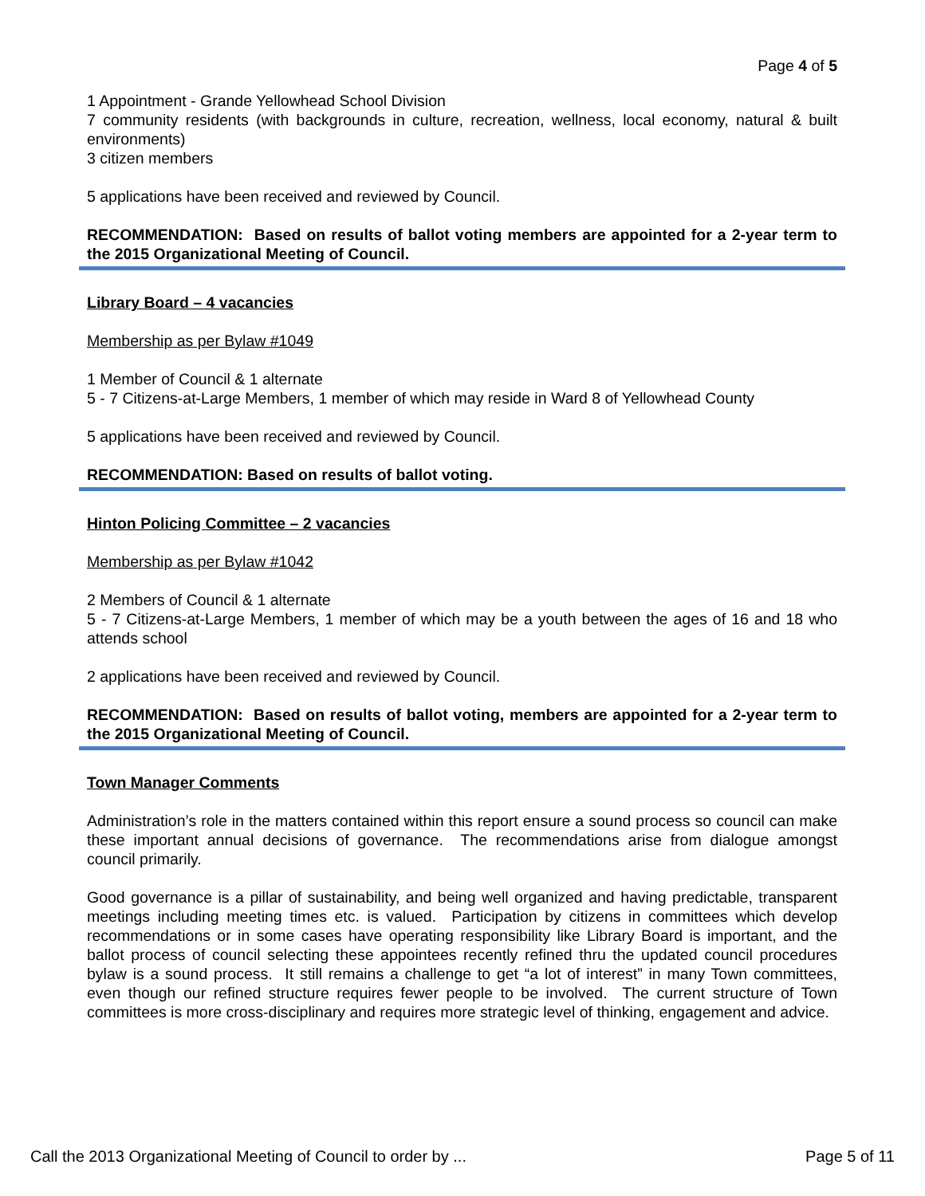Page 4 of 5
1 Appointment - Grande Yellowhead School Division
7 community residents (with backgrounds in culture, recreation, wellness, local economy, natural & built environments)
3 citizen members
5 applications have been received and reviewed by Council.
RECOMMENDATION: Based on results of ballot voting members are appointed for a 2-year term to the 2015 Organizational Meeting of Council.
Library Board – 4 vacancies
Membership as per Bylaw #1049
1 Member of Council & 1 alternate
5 - 7 Citizens-at-Large Members, 1 member of which may reside in Ward 8 of Yellowhead County
5 applications have been received and reviewed by Council.
RECOMMENDATION: Based on results of ballot voting.
Hinton Policing Committee – 2 vacancies
Membership as per Bylaw #1042
2 Members of Council & 1 alternate
5 - 7 Citizens-at-Large Members, 1 member of which may be a youth between the ages of 16 and 18 who attends school
2 applications have been received and reviewed by Council.
RECOMMENDATION: Based on results of ballot voting, members are appointed for a 2-year term to the 2015 Organizational Meeting of Council.
Town Manager Comments
Administration’s role in the matters contained within this report ensure a sound process so council can make these important annual decisions of governance. The recommendations arise from dialogue amongst council primarily.
Good governance is a pillar of sustainability, and being well organized and having predictable, transparent meetings including meeting times etc. is valued. Participation by citizens in committees which develop recommendations or in some cases have operating responsibility like Library Board is important, and the ballot process of council selecting these appointees recently refined thru the updated council procedures bylaw is a sound process. It still remains a challenge to get “a lot of interest” in many Town committees, even though our refined structure requires fewer people to be involved. The current structure of Town committees is more cross-disciplinary and requires more strategic level of thinking, engagement and advice.
Call the 2013 Organizational Meeting of Council to order by ... Page 5 of 11